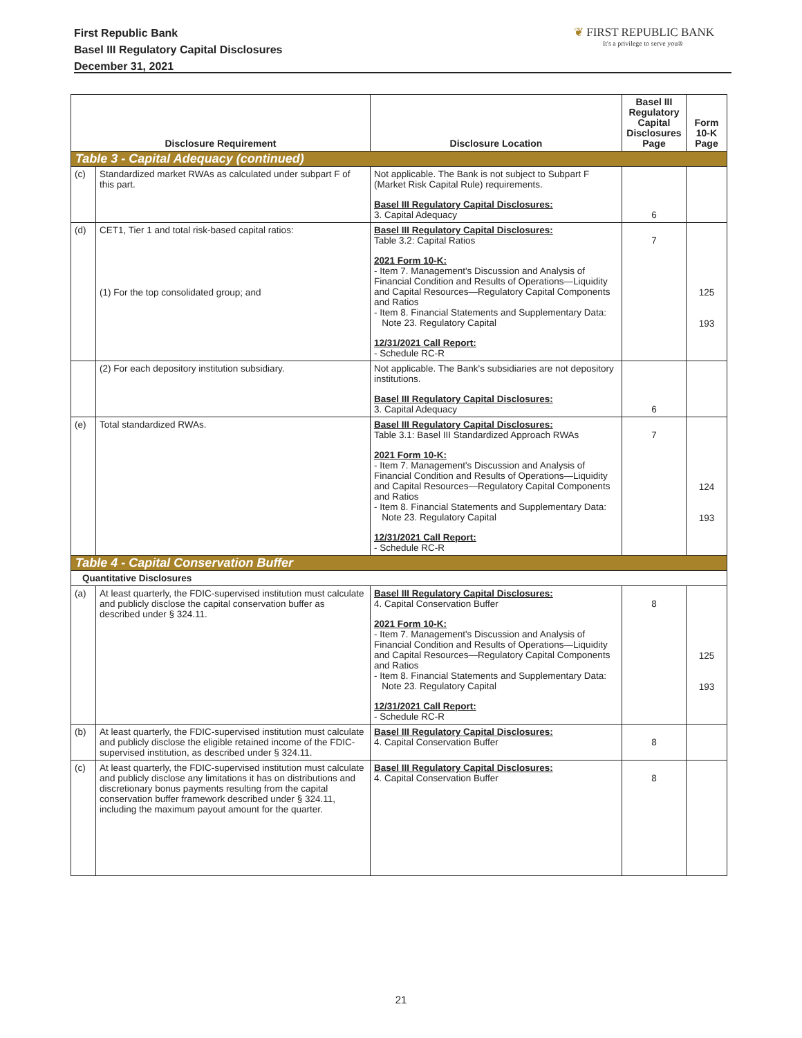First Republic Bank
Basel III Regulatory Capital Disclosures
December 31, 2021
❦ FIRST REPUBLIC BANK
It's a privilege to serve you®
| Disclosure Requirement | | Disclosure Location | Basel III Regulatory Capital Disclosures Page | Form 10-K Page |
| --- | --- | --- | --- | --- |
| Table 3 - Capital Adequacy (continued) | | | | |
| (c) | Standardized market RWAs as calculated under subpart F of this part. | Not applicable. The Bank is not subject to Subpart F (Market Risk Capital Rule) requirements. Basel III Regulatory Capital Disclosures: 3. Capital Adequacy | 6 | |
| (d) | CET1, Tier 1 and total risk-based capital ratios: (1) For the top consolidated group; and | Basel III Regulatory Capital Disclosures: Table 3.2: Capital Ratios 2021 Form 10-K: - Item 7. Management's Discussion and Analysis of Financial Condition and Results of Operations—Liquidity and Capital Resources—Regulatory Capital Components and Ratios - Item 8. Financial Statements and Supplementary Data: Note 23. Regulatory Capital 12/31/2021 Call Report: - Schedule RC-R | 7 | 125 193 |
| | (2) For each depository institution subsidiary. | Not applicable. The Bank's subsidiaries are not depository institutions. Basel III Regulatory Capital Disclosures: 3. Capital Adequacy | 6 | |
| (e) | Total standardized RWAs. | Basel III Regulatory Capital Disclosures: Table 3.1: Basel III Standardized Approach RWAs 2021 Form 10-K: - Item 7. Management's Discussion and Analysis of Financial Condition and Results of Operations—Liquidity and Capital Resources—Regulatory Capital Components and Ratios - Item 8. Financial Statements and Supplementary Data: Note 23. Regulatory Capital 12/31/2021 Call Report: - Schedule RC-R | 7 | 124 193 |
| Table 4 - Capital Conservation Buffer | | | | |
| Quantitative Disclosures | | | | |
| (a) | At least quarterly, the FDIC-supervised institution must calculate and publicly disclose the capital conservation buffer as described under § 324.11. | Basel III Regulatory Capital Disclosures: 4. Capital Conservation Buffer 2021 Form 10-K: - Item 7. Management's Discussion and Analysis of Financial Condition and Results of Operations—Liquidity and Capital Resources—Regulatory Capital Components and Ratios - Item 8. Financial Statements and Supplementary Data: Note 23. Regulatory Capital 12/31/2021 Call Report: - Schedule RC-R | 8 | 125 193 |
| (b) | At least quarterly, the FDIC-supervised institution must calculate and publicly disclose the eligible retained income of the FDIC-supervised institution, as described under § 324.11. | Basel III Regulatory Capital Disclosures: 4. Capital Conservation Buffer | 8 | |
| (c) | At least quarterly, the FDIC-supervised institution must calculate and publicly disclose any limitations it has on distributions and discretionary bonus payments resulting from the capital conservation buffer framework described under § 324.11, including the maximum payout amount for the quarter. | Basel III Regulatory Capital Disclosures: 4. Capital Conservation Buffer | 8 | |
21